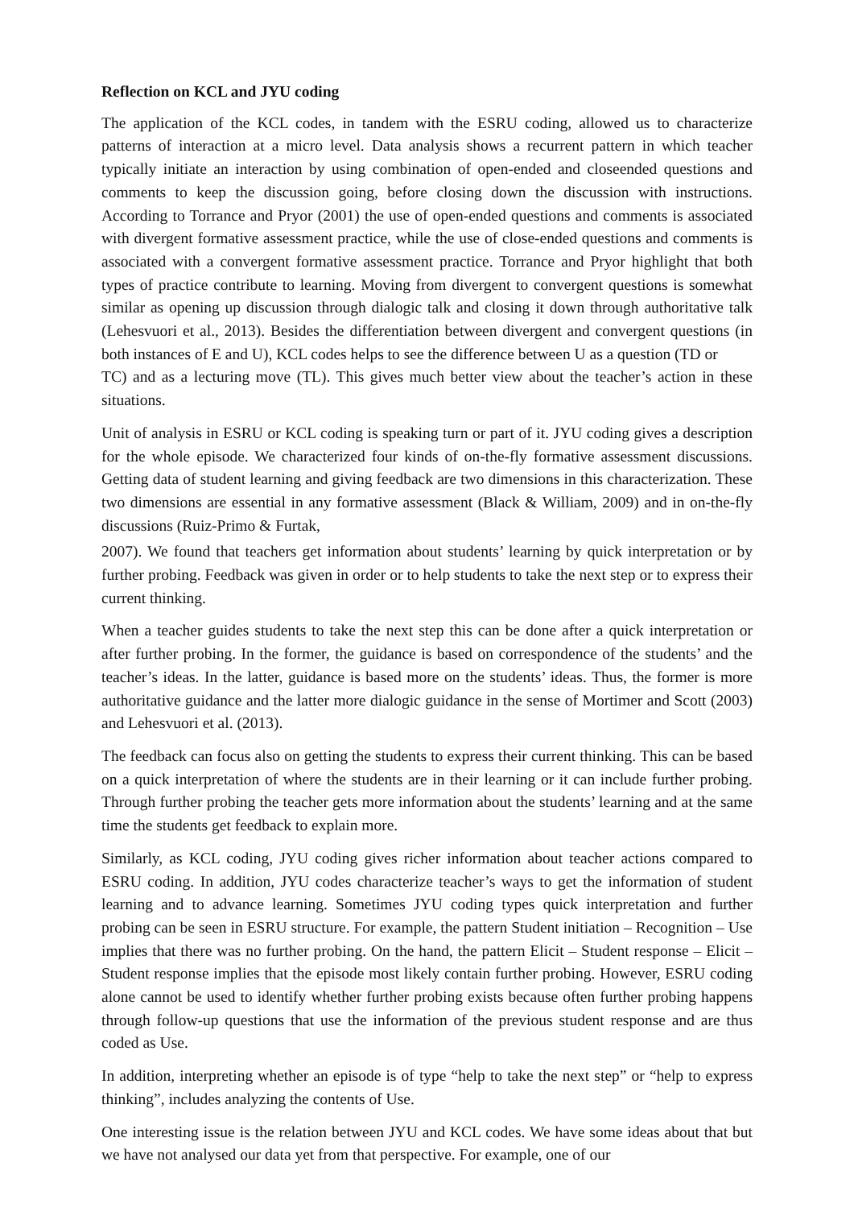Reflection on KCL and JYU coding
The application of the KCL codes, in tandem with the ESRU coding, allowed us to characterize patterns of interaction at a micro level. Data analysis shows a recurrent pattern in which teacher typically initiate an interaction by using combination of open-ended and closeended questions and comments to keep the discussion going, before closing down the discussion with instructions. According to Torrance and Pryor (2001) the use of open-ended questions and comments is associated with divergent formative assessment practice, while the use of close-ended questions and comments is associated with a convergent formative assessment practice. Torrance and Pryor highlight that both types of practice contribute to learning. Moving from divergent to convergent questions is somewhat similar as opening up discussion through dialogic talk and closing it down through authoritative talk (Lehesvuori et al., 2013). Besides the differentiation between divergent and convergent questions (in both instances of E and U), KCL codes helps to see the difference between U as a question (TD or
TC) and as a lecturing move (TL). This gives much better view about the teacher’s action in these situations.
Unit of analysis in ESRU or KCL coding is speaking turn or part of it. JYU coding gives a description for the whole episode. We characterized four kinds of on-the-fly formative assessment discussions. Getting data of student learning and giving feedback are two dimensions in this characterization. These two dimensions are essential in any formative assessment (Black & William, 2009) and in on-the-fly discussions (Ruiz-Primo & Furtak,
2007). We found that teachers get information about students’ learning by quick interpretation or by further probing. Feedback was given in order or to help students to take the next step or to express their current thinking.
When a teacher guides students to take the next step this can be done after a quick interpretation or after further probing. In the former, the guidance is based on correspondence of the students’ and the teacher’s ideas. In the latter, guidance is based more on the students’ ideas. Thus, the former is more authoritative guidance and the latter more dialogic guidance in the sense of Mortimer and Scott (2003) and Lehesvuori et al. (2013).
The feedback can focus also on getting the students to express their current thinking. This can be based on a quick interpretation of where the students are in their learning or it can include further probing. Through further probing the teacher gets more information about the students’ learning and at the same time the students get feedback to explain more.
Similarly, as KCL coding, JYU coding gives richer information about teacher actions compared to ESRU coding. In addition, JYU codes characterize teacher’s ways to get the information of student learning and to advance learning. Sometimes JYU coding types quick interpretation and further probing can be seen in ESRU structure. For example, the pattern Student initiation – Recognition – Use implies that there was no further probing. On the hand, the pattern Elicit – Student response – Elicit – Student response implies that the episode most likely contain further probing. However, ESRU coding alone cannot be used to identify whether further probing exists because often further probing happens through follow-up questions that use the information of the previous student response and are thus coded as Use.
In addition, interpreting whether an episode is of type “help to take the next step” or “help to express thinking”, includes analyzing the contents of Use.
One interesting issue is the relation between JYU and KCL codes. We have some ideas about that but we have not analysed our data yet from that perspective. For example, one of our